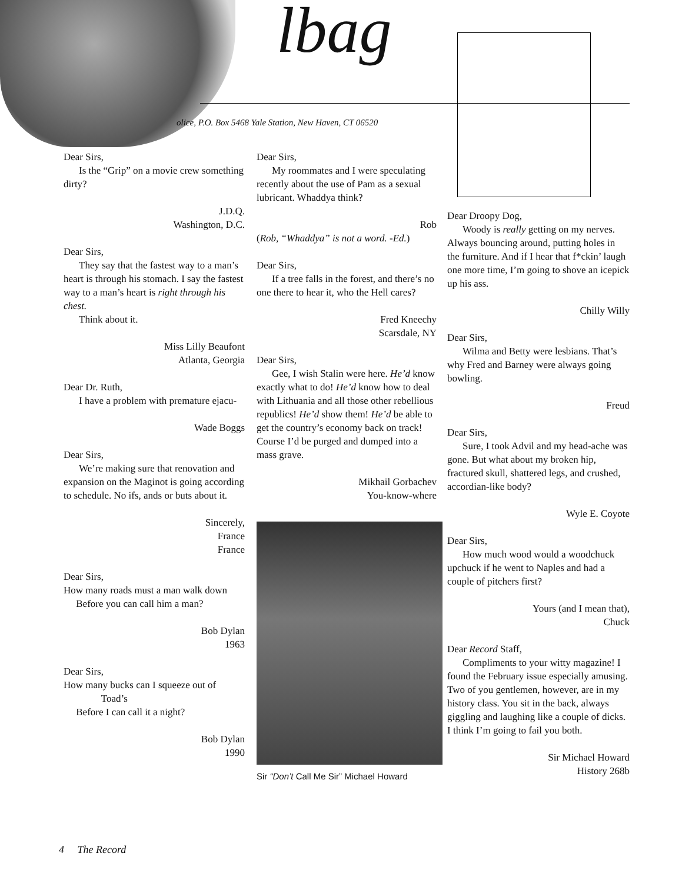lbag
olice, P.O. Box 5468 Yale Station, New Haven, CT 06520
Dear Sirs,
Is the “Grip” on a movie crew something dirty?
J.D.Q.
Washington, D.C.
Dear Sirs,
They say that the fastest way to a man’s heart is through his stomach. I say the fastest way to a man’s heart is right through his chest.
Think about it.
Miss Lilly Beaufont
Atlanta, Georgia
Dear Dr. Ruth,
I have a problem with premature ejacu-
Wade Boggs
Dear Sirs,
We’re making sure that renovation and expansion on the Maginot is going according to schedule. No ifs, ands or buts about it.
Sincerely,
France
France
Dear Sirs,
How many roads must a man walk down
Before you can call him a man?
Bob Dylan
1963
Dear Sirs,
How many bucks can I squeeze out of
Toad’s
Before I can call it a night?
Bob Dylan
1990
Dear Sirs,
My roommates and I were speculating recently about the use of Pam as a sexual lubricant. Whaddya think?
Rob
(Rob, “Whaddya” is not a word. -Ed.)
Dear Sirs,
If a tree falls in the forest, and there’s no one there to hear it, who the Hell cares?
Fred Kneechy
Scarsdale, NY
Dear Sirs,
Gee, I wish Stalin were here. He’d know exactly what to do! He’d know how to deal with Lithuania and all those other rebellious republics! He’d show them! He’d be able to get the country’s economy back on track! Course I’d be purged and dumped into a mass grave.
Mikhail Gorbachev
You-know-where
Sir “Don’t Call Me Sir” Michael Howard
Dear Droopy Dog,
Woody is really getting on my nerves. Always bouncing around, putting holes in the furniture. And if I hear that f*ckin’ laugh one more time, I’m going to shove an icepick up his ass.
Chilly Willy
Dear Sirs,
Wilma and Betty were lesbians. That’s why Fred and Barney were always going bowling.
Freud
Dear Sirs,
Sure, I took Advil and my head-ache was gone. But what about my broken hip, fractured skull, shattered legs, and crushed, accordian-like body?
Wyle E. Coyote
Dear Sirs,
How much wood would a woodchuck upchuck if he went to Naples and had a couple of pitchers first?
Yours (and I mean that),
Chuck
Dear Record Staff,
Compliments to your witty magazine! I found the February issue especially amusing. Two of you gentlemen, however, are in my history class. You sit in the back, always giggling and laughing like a couple of dicks. I think I’m going to fail you both.
Sir Michael Howard
History 268b
4 The Record